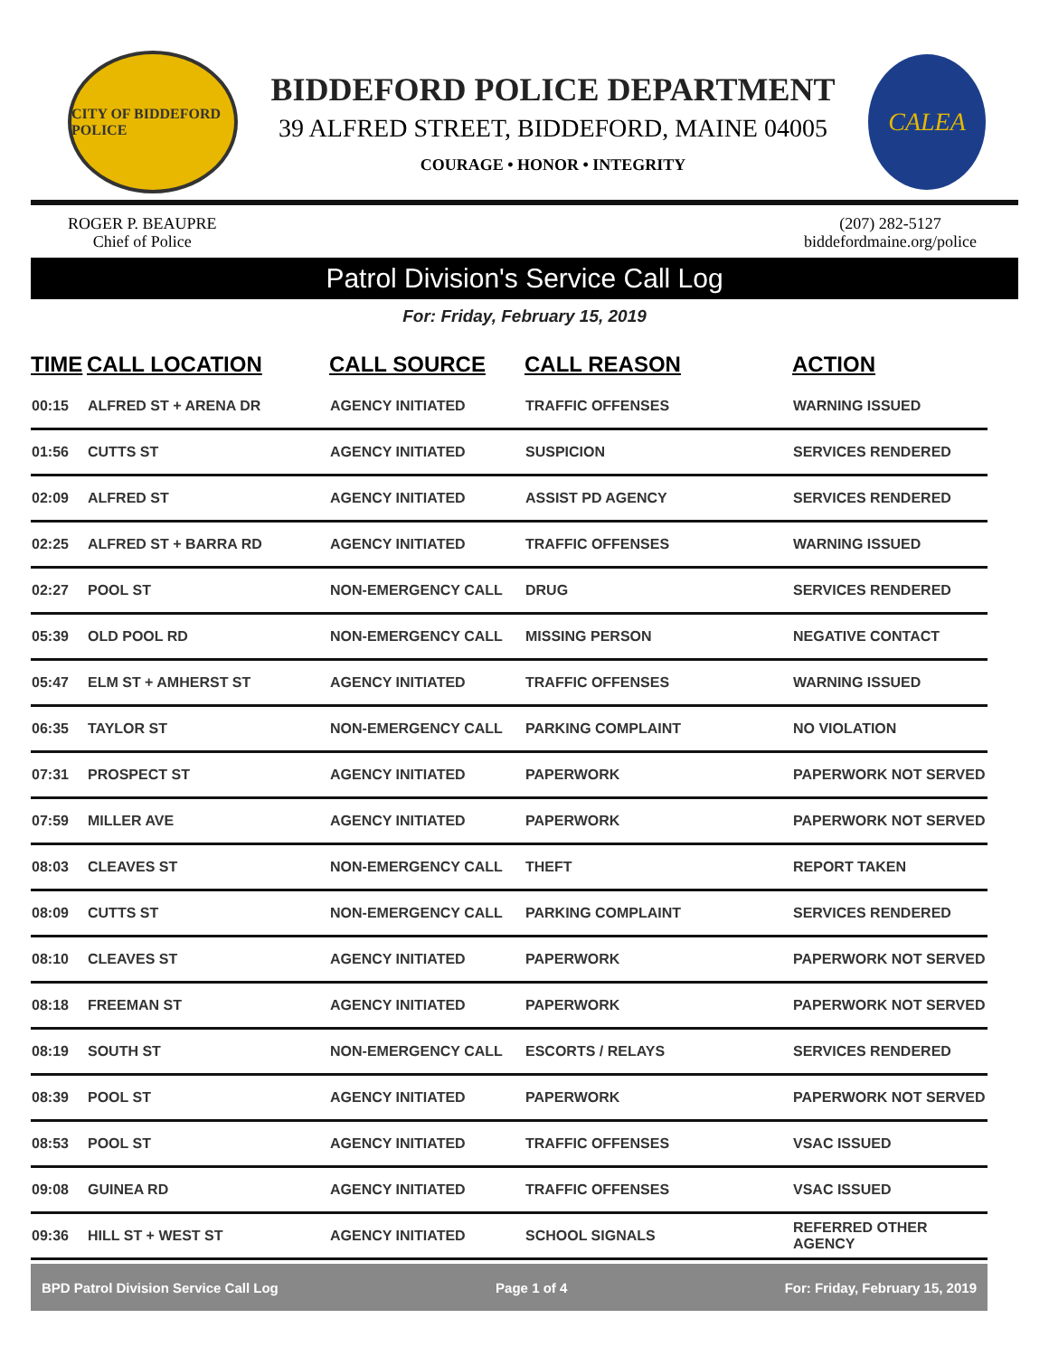CITY OF BIDDEFORD POLICE
BIDDEFORD POLICE DEPARTMENT
39 ALFRED STREET, BIDDEFORD, MAINE 04005
COURAGE • HONOR • INTEGRITY
CALEA
ROGER P. BEAUPRE
Chief of Police
(207) 282-5127
biddefordmaine.org/police
Patrol Division's Service Call Log
For: Friday, February 15, 2019
| TIME | CALL LOCATION | CALL SOURCE | CALL REASON | ACTION |
| --- | --- | --- | --- | --- |
| 00:15 | ALFRED ST + ARENA DR | AGENCY INITIATED | TRAFFIC OFFENSES | WARNING ISSUED |
| 01:56 | CUTTS ST | AGENCY INITIATED | SUSPICION | SERVICES RENDERED |
| 02:09 | ALFRED ST | AGENCY INITIATED | ASSIST PD AGENCY | SERVICES RENDERED |
| 02:25 | ALFRED ST + BARRA RD | AGENCY INITIATED | TRAFFIC OFFENSES | WARNING ISSUED |
| 02:27 | POOL ST | NON-EMERGENCY CALL | DRUG | SERVICES RENDERED |
| 05:39 | OLD POOL RD | NON-EMERGENCY CALL | MISSING PERSON | NEGATIVE CONTACT |
| 05:47 | ELM ST + AMHERST ST | AGENCY INITIATED | TRAFFIC OFFENSES | WARNING ISSUED |
| 06:35 | TAYLOR ST | NON-EMERGENCY CALL | PARKING COMPLAINT | NO VIOLATION |
| 07:31 | PROSPECT ST | AGENCY INITIATED | PAPERWORK | PAPERWORK NOT SERVED |
| 07:59 | MILLER AVE | AGENCY INITIATED | PAPERWORK | PAPERWORK NOT SERVED |
| 08:03 | CLEAVES ST | NON-EMERGENCY CALL | THEFT | REPORT TAKEN |
| 08:09 | CUTTS ST | NON-EMERGENCY CALL | PARKING COMPLAINT | SERVICES RENDERED |
| 08:10 | CLEAVES ST | AGENCY INITIATED | PAPERWORK | PAPERWORK NOT SERVED |
| 08:18 | FREEMAN ST | AGENCY INITIATED | PAPERWORK | PAPERWORK NOT SERVED |
| 08:19 | SOUTH ST | NON-EMERGENCY CALL | ESCORTS / RELAYS | SERVICES RENDERED |
| 08:39 | POOL ST | AGENCY INITIATED | PAPERWORK | PAPERWORK NOT SERVED |
| 08:53 | POOL ST | AGENCY INITIATED | TRAFFIC OFFENSES | VSAC ISSUED |
| 09:08 | GUINEA RD | AGENCY INITIATED | TRAFFIC OFFENSES | VSAC ISSUED |
| 09:36 | HILL ST + WEST ST | AGENCY INITIATED | SCHOOL SIGNALS | REFERRED OTHER AGENCY |
BPD Patrol Division Service Call Log Page 1 of 4 For: Friday, February 15, 2019